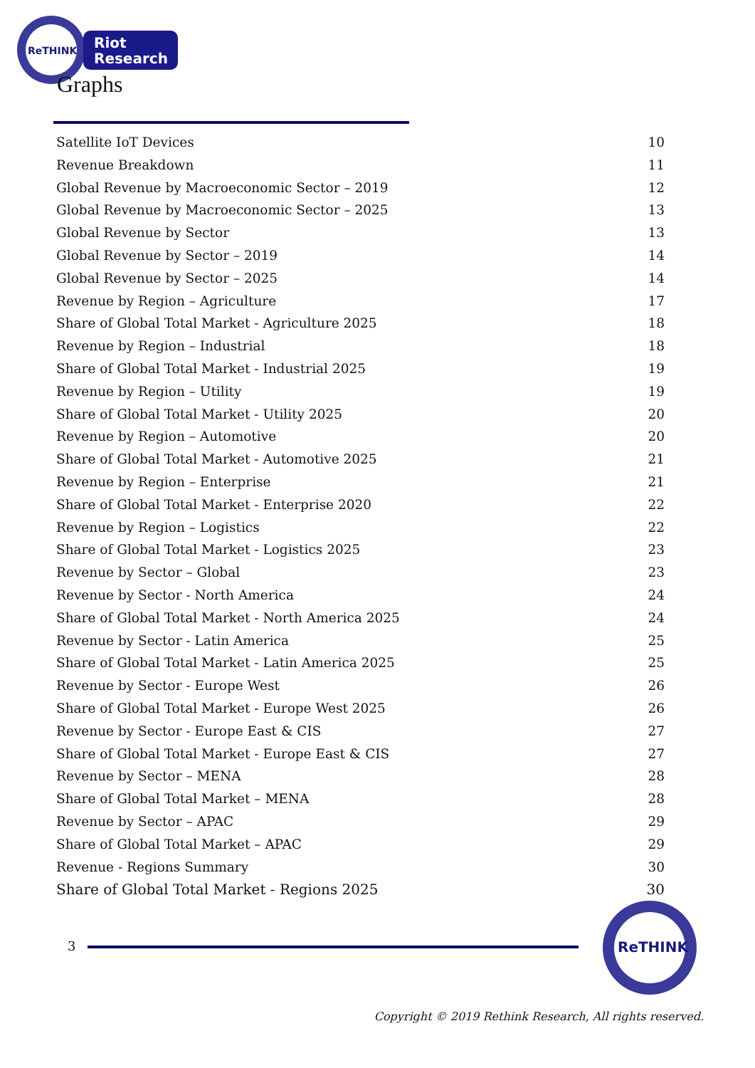ReTHINK
Riot
Research
Graphs
Satellite IoT Devices 10
Revenue Breakdown 11
Global Revenue by Macroeconomic Sector – 2019 12
Global Revenue by Macroeconomic Sector – 2025 13
Global Revenue by Sector 13
Global Revenue by Sector – 2019 14
Global Revenue by Sector – 2025 14
Revenue by Region – Agriculture 17
Share of Global Total Market - Agriculture 2025 18
Revenue by Region – Industrial 18
Share of Global Total Market - Industrial 2025 19
Revenue by Region – Utility 19
Share of Global Total Market - Utility 2025 20
Revenue by Region – Automotive 20
Share of Global Total Market - Automotive 2025 21
Revenue by Region – Enterprise 21
Share of Global Total Market - Enterprise 2020 22
Revenue by Region – Logistics 22
Share of Global Total Market - Logistics 2025 23
Revenue by Sector – Global 23
Revenue by Sector - North America 24
Share of Global Total Market - North America 2025 24
Revenue by Sector - Latin America 25
Share of Global Total Market - Latin America 2025 25
Revenue by Sector - Europe West 26
Share of Global Total Market - Europe West 2025 26
Revenue by Sector - Europe East & CIS 27
Share of Global Total Market - Europe East & CIS 27
Revenue by Sector – MENA 28
Share of Global Total Market – MENA 28
Revenue by Sector – APAC 29
Share of Global Total Market – APAC 29
Revenue - Regions Summary 30
Share of Global Total Market - Regions 2025 30
3
ReTHINK
Copyright © 2019 Rethink Research, All rights reserved.